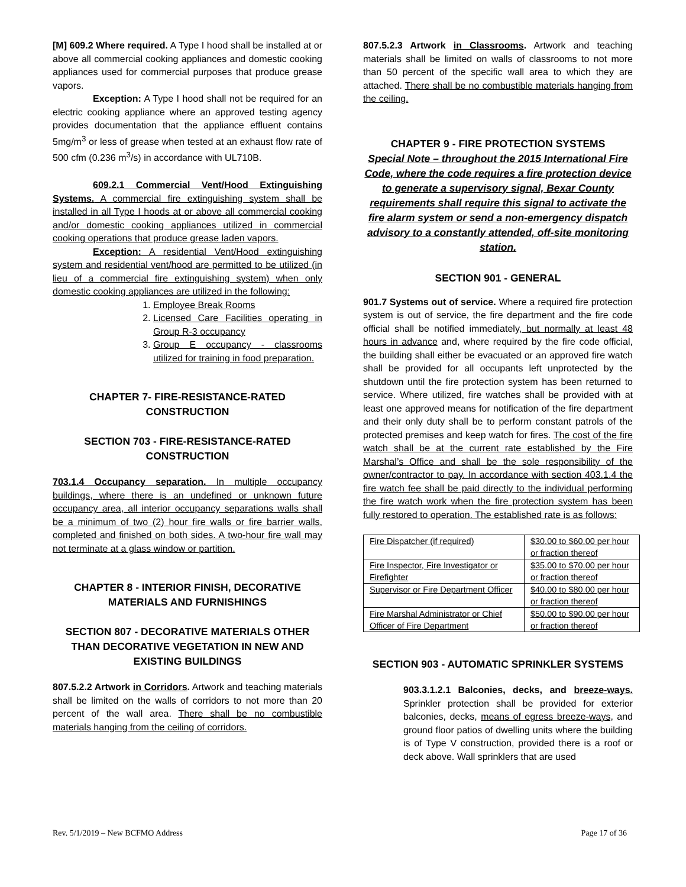[M] 609.2 Where required. A Type I hood shall be installed at or above all commercial cooking appliances and domestic cooking appliances used for commercial purposes that produce grease vapors.
Exception: A Type I hood shall not be required for an electric cooking appliance where an approved testing agency provides documentation that the appliance effluent contains 5mg/m<sup>3</sup> or less of grease when tested at an exhaust flow rate of 500 cfm (0.236 m<sup>3</sup>/s) in accordance with UL710B.
609.2.1 Commercial Vent/Hood Extinguishing Systems. A commercial fire extinguishing system shall be installed in all Type I hoods at or above all commercial cooking and/or domestic cooking appliances utilized in commercial cooking operations that produce grease laden vapors.
Exception: A residential Vent/Hood extinguishing system and residential vent/hood are permitted to be utilized (in lieu of a commercial fire extinguishing system) when only domestic cooking appliances are utilized in the following:
1. Employee Break Rooms
2. Licensed Care Facilities operating in Group R-3 occupancy
3. Group E occupancy - classrooms utilized for training in food preparation.
CHAPTER 7- FIRE-RESISTANCE-RATED CONSTRUCTION
SECTION 703 - FIRE-RESISTANCE-RATED CONSTRUCTION
703.1.4 Occupancy separation. In multiple occupancy buildings, where there is an undefined or unknown future occupancy area, all interior occupancy separations walls shall be a minimum of two (2) hour fire walls or fire barrier walls, completed and finished on both sides. A two-hour fire wall may not terminate at a glass window or partition.
CHAPTER 8 - INTERIOR FINISH, DECORATIVE MATERIALS AND FURNISHINGS
SECTION 807 - DECORATIVE MATERIALS OTHER THAN DECORATIVE VEGETATION IN NEW AND EXISTING BUILDINGS
807.5.2.2 Artwork in Corridors. Artwork and teaching materials shall be limited on the walls of corridors to not more than 20 percent of the wall area. There shall be no combustible materials hanging from the ceiling of corridors.
807.5.2.3 Artwork in Classrooms. Artwork and teaching materials shall be limited on walls of classrooms to not more than 50 percent of the specific wall area to which they are attached. There shall be no combustible materials hanging from the ceiling.
CHAPTER 9 - FIRE PROTECTION SYSTEMS
Special Note – throughout the 2015 International Fire Code, where the code requires a fire protection device to generate a supervisory signal, Bexar County requirements shall require this signal to activate the fire alarm system or send a non-emergency dispatch advisory to a constantly attended, off-site monitoring station.
SECTION 901 - GENERAL
901.7 Systems out of service. Where a required fire protection system is out of service, the fire department and the fire code official shall be notified immediately, but normally at least 48 hours in advance and, where required by the fire code official, the building shall either be evacuated or an approved fire watch shall be provided for all occupants left unprotected by the shutdown until the fire protection system has been returned to service. Where utilized, fire watches shall be provided with at least one approved means for notification of the fire department and their only duty shall be to perform constant patrols of the protected premises and keep watch for fires. The cost of the fire watch shall be at the current rate established by the Fire Marshal’s Office and shall be the sole responsibility of the owner/contractor to pay. In accordance with section 403.1.4 the fire watch fee shall be paid directly to the individual performing the fire watch work when the fire protection system has been fully restored to operation. The established rate is as follows:
| Fire Dispatcher (if required) | $30.00 to $60.00 per hour or fraction thereof |
| Fire Inspector, Fire Investigator or Firefighter | $35.00 to $70.00 per hour or fraction thereof |
| Supervisor or Fire Department Officer | $40.00 to $80.00 per hour or fraction thereof |
| Fire Marshal Administrator or Chief Officer of Fire Department | $50.00 to $90.00 per hour or fraction thereof |
SECTION 903 - AUTOMATIC SPRINKLER SYSTEMS
903.3.1.2.1 Balconies, decks, and breeze-ways. Sprinkler protection shall be provided for exterior balconies, decks, means of egress breeze-ways, and ground floor patios of dwelling units where the building is of Type V construction, provided there is a roof or deck above. Wall sprinklers that are used
Rev. 5/1/2019 – New BCFMO Address Page 17 of 36